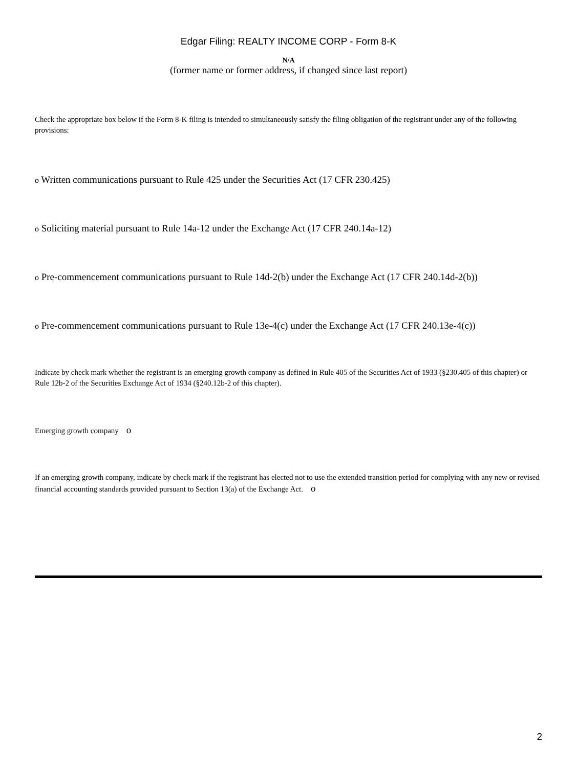Edgar Filing: REALTY INCOME CORP - Form 8-K
N/A
(former name or former address, if changed since last report)
Check the appropriate box below if the Form 8-K filing is intended to simultaneously satisfy the filing obligation of the registrant under any of the following provisions:
o Written communications pursuant to Rule 425 under the Securities Act (17 CFR 230.425)
o Soliciting material pursuant to Rule 14a-12 under the Exchange Act (17 CFR 240.14a-12)
o Pre-commencement communications pursuant to Rule 14d-2(b) under the Exchange Act (17 CFR 240.14d-2(b))
o Pre-commencement communications pursuant to Rule 13e-4(c) under the Exchange Act (17 CFR 240.13e-4(c))
Indicate by check mark whether the registrant is an emerging growth company as defined in Rule 405 of the Securities Act of 1933 (§230.405 of this chapter) or Rule 12b-2 of the Securities Exchange Act of 1934 (§240.12b-2 of this chapter).
Emerging growth company o
If an emerging growth company, indicate by check mark if the registrant has elected not to use the extended transition period for complying with any new or revised financial accounting standards provided pursuant to Section 13(a) of the Exchange Act. o
2